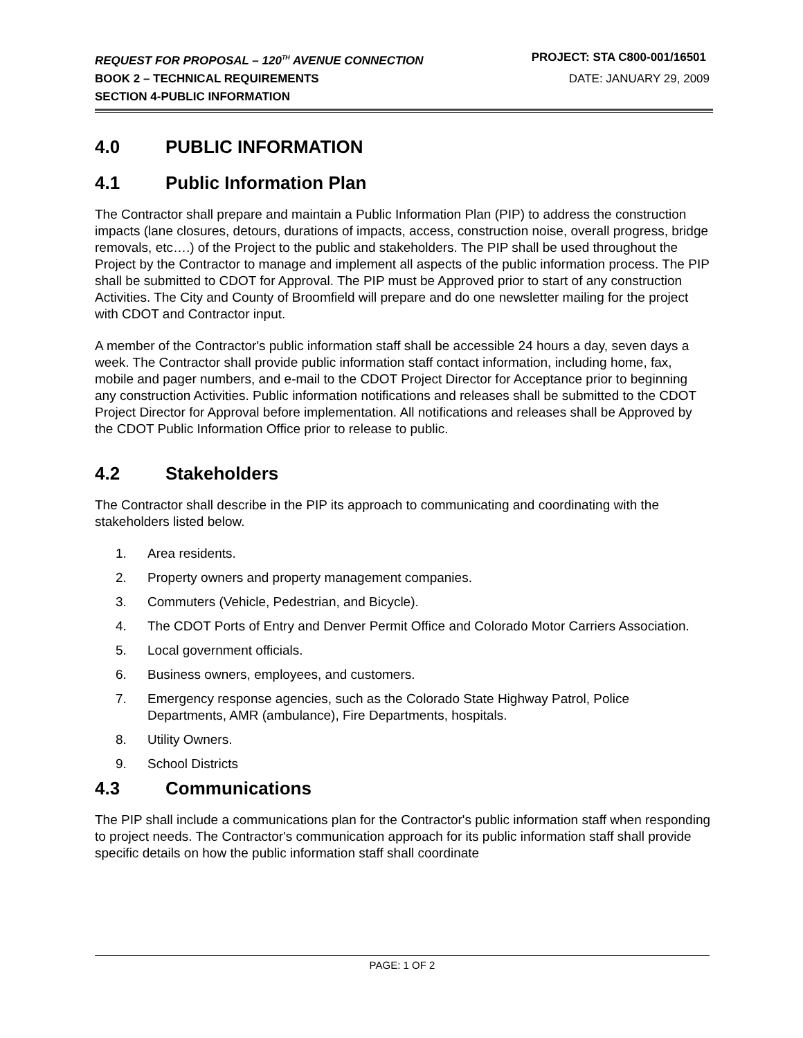REQUEST FOR PROPOSAL – 120<sup>TH</sup> AVENUE CONNECTION PROJECT: STA C800-001/16501
BOOK 2 – TECHNICAL REQUIREMENTS DATE: JANUARY 29, 2009
SECTION 4-PUBLIC INFORMATION
4.0 PUBLIC INFORMATION
4.1 Public Information Plan
The Contractor shall prepare and maintain a Public Information Plan (PIP) to address the construction impacts (lane closures, detours, durations of impacts, access, construction noise, overall progress, bridge removals, etc….) of the Project to the public and stakeholders. The PIP shall be used throughout the Project by the Contractor to manage and implement all aspects of the public information process. The PIP shall be submitted to CDOT for Approval. The PIP must be Approved prior to start of any construction Activities. The City and County of Broomfield will prepare and do one newsletter mailing for the project with CDOT and Contractor input.
A member of the Contractor's public information staff shall be accessible 24 hours a day, seven days a week. The Contractor shall provide public information staff contact information, including home, fax, mobile and pager numbers, and e-mail to the CDOT Project Director for Acceptance prior to beginning any construction Activities. Public information notifications and releases shall be submitted to the CDOT Project Director for Approval before implementation. All notifications and releases shall be Approved by the CDOT Public Information Office prior to release to public.
4.2 Stakeholders
The Contractor shall describe in the PIP its approach to communicating and coordinating with the stakeholders listed below.
1. Area residents.
2. Property owners and property management companies.
3. Commuters (Vehicle, Pedestrian, and Bicycle).
4. The CDOT Ports of Entry and Denver Permit Office and Colorado Motor Carriers Association.
5. Local government officials.
6. Business owners, employees, and customers.
7. Emergency response agencies, such as the Colorado State Highway Patrol, Police Departments, AMR (ambulance), Fire Departments, hospitals.
8. Utility Owners.
9. School Districts
4.3 Communications
The PIP shall include a communications plan for the Contractor's public information staff when responding to project needs. The Contractor's communication approach for its public information staff shall provide specific details on how the public information staff shall coordinate
PAGE: 1 OF 2